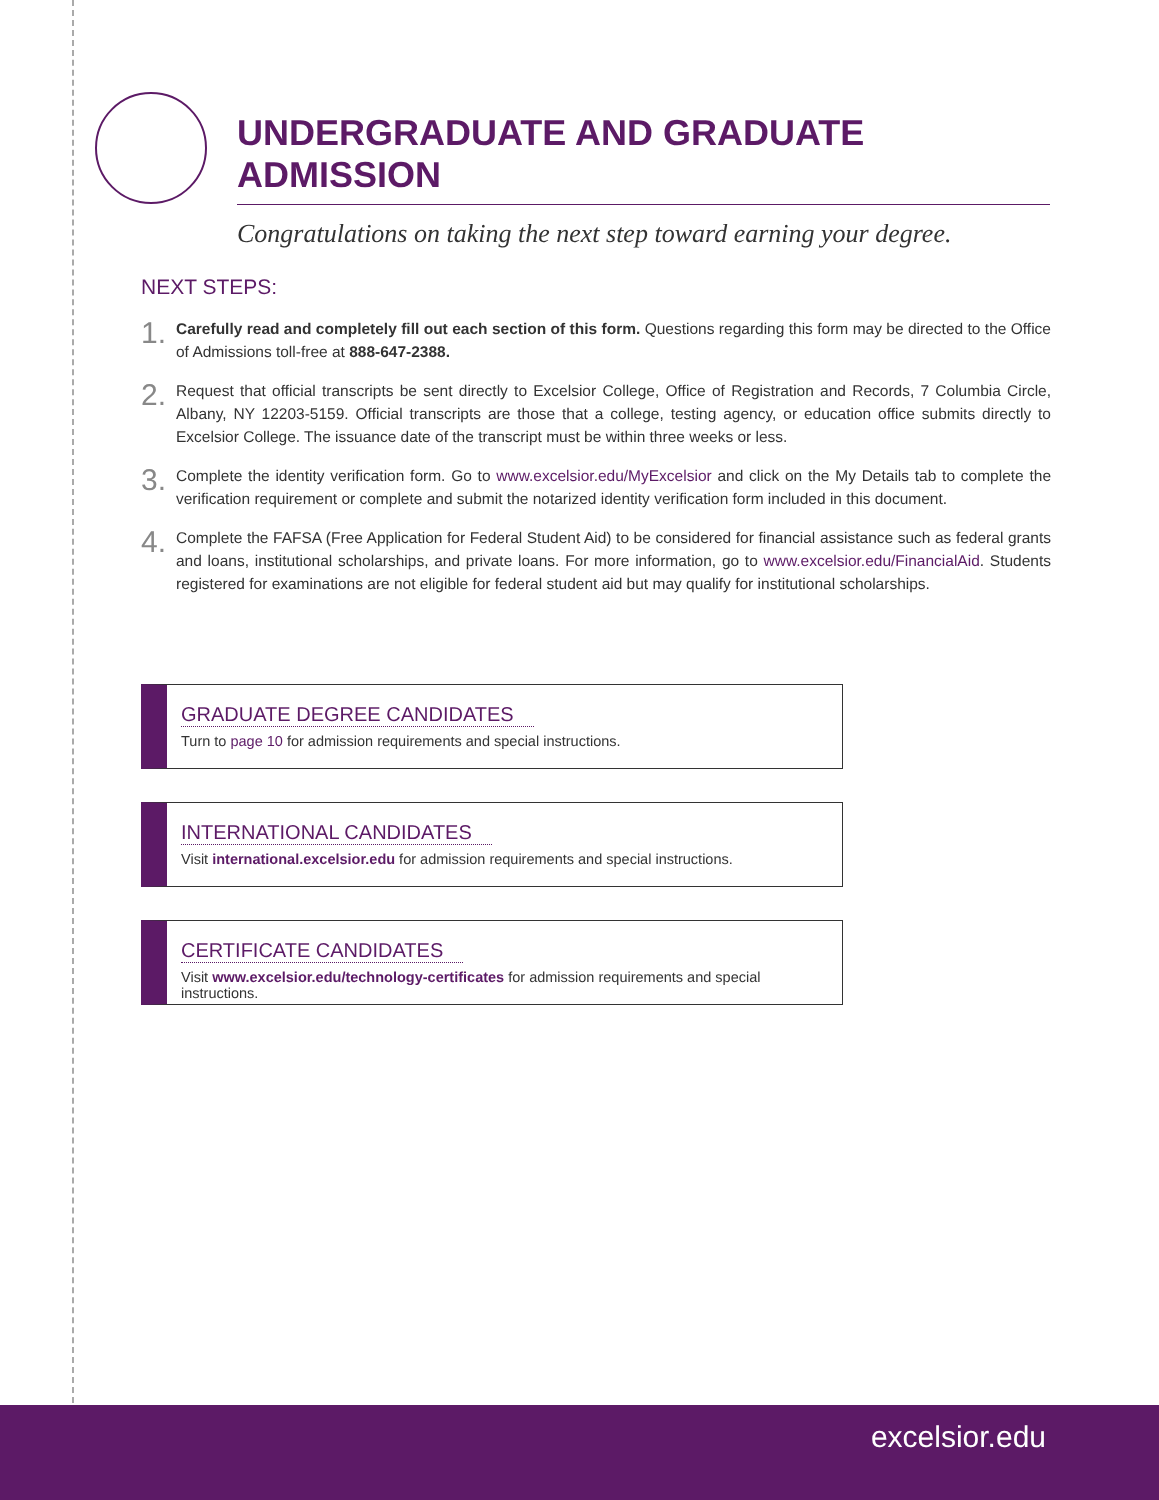UNDERGRADUATE AND GRADUATE ADMISSION
Congratulations on taking the next step toward earning your degree.
NEXT STEPS:
1.
Carefully read and completely fill out each section of this form. Questions regarding this form may be directed to the Office of Admissions toll-free at 888-647-2388.
2.
Request that official transcripts be sent directly to Excelsior College, Office of Registration and Records, 7 Columbia Circle, Albany, NY 12203-5159. Official transcripts are those that a college, testing agency, or education office submits directly to Excelsior College. The issuance date of the transcript must be within three weeks or less.
3.
Complete the identity verification form. Go to www.excelsior.edu/MyExcelsior and click on the My Details tab to complete the verification requirement or complete and submit the notarized identity verification form included in this document.
4.
Complete the FAFSA (Free Application for Federal Student Aid) to be considered for financial assistance such as federal grants and loans, institutional scholarships, and private loans. For more information, go to www.excelsior.edu/FinancialAid. Students registered for examinations are not eligible for federal student aid but may qualify for institutional scholarships.
GRADUATE DEGREE CANDIDATES
Turn to page 10 for admission requirements and special instructions.
INTERNATIONAL CANDIDATES
Visit international.excelsior.edu for admission requirements and special instructions.
CERTIFICATE CANDIDATES
Visit www.excelsior.edu/technology-certificates for admission requirements and special instructions.
excelsior.edu